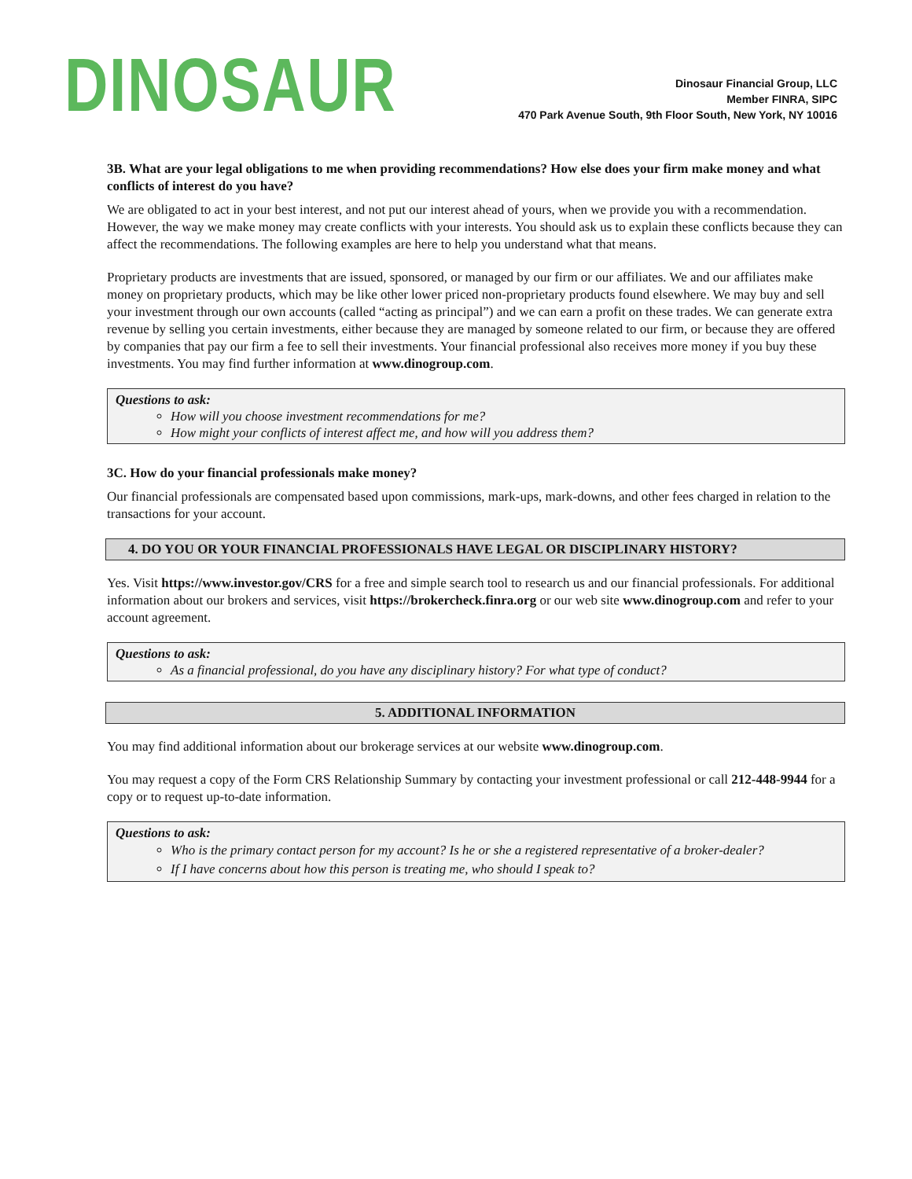DINOSAUR
Dinosaur Financial Group, LLC
Member FINRA, SIPC
470 Park Avenue South, 9th Floor South, New York, NY 10016
3B. What are your legal obligations to me when providing recommendations? How else does your firm make money and what conflicts of interest do you have?
We are obligated to act in your best interest, and not put our interest ahead of yours, when we provide you with a recommendation. However, the way we make money may create conflicts with your interests. You should ask us to explain these conflicts because they can affect the recommendations. The following examples are here to help you understand what that means.
Proprietary products are investments that are issued, sponsored, or managed by our firm or our affiliates. We and our affiliates make money on proprietary products, which may be like other lower priced non-proprietary products found elsewhere. We may buy and sell your investment through our own accounts (called “acting as principal”) and we can earn a profit on these trades. We can generate extra revenue by selling you certain investments, either because they are managed by someone related to our firm, or because they are offered by companies that pay our firm a fee to sell their investments. Your financial professional also receives more money if you buy these investments. You may find further information at www.dinogroup.com.
Questions to ask:
How will you choose investment recommendations for me?
How might your conflicts of interest affect me, and how will you address them?
3C. How do your financial professionals make money?
Our financial professionals are compensated based upon commissions, mark-ups, mark-downs, and other fees charged in relation to the transactions for your account.
4. DO YOU OR YOUR FINANCIAL PROFESSIONALS HAVE LEGAL OR DISCIPLINARY HISTORY?
Yes. Visit https://www.investor.gov/CRS for a free and simple search tool to research us and our financial professionals. For additional information about our brokers and services, visit https://brokercheck.finra.org or our web site www.dinogroup.com and refer to your account agreement.
Questions to ask:
As a financial professional, do you have any disciplinary history? For what type of conduct?
5. ADDITIONAL INFORMATION
You may find additional information about our brokerage services at our website www.dinogroup.com.
You may request a copy of the Form CRS Relationship Summary by contacting your investment professional or call 212-448-9944 for a copy or to request up-to-date information.
Questions to ask:
Who is the primary contact person for my account? Is he or she a registered representative of a broker-dealer?
If I have concerns about how this person is treating me, who should I speak to?